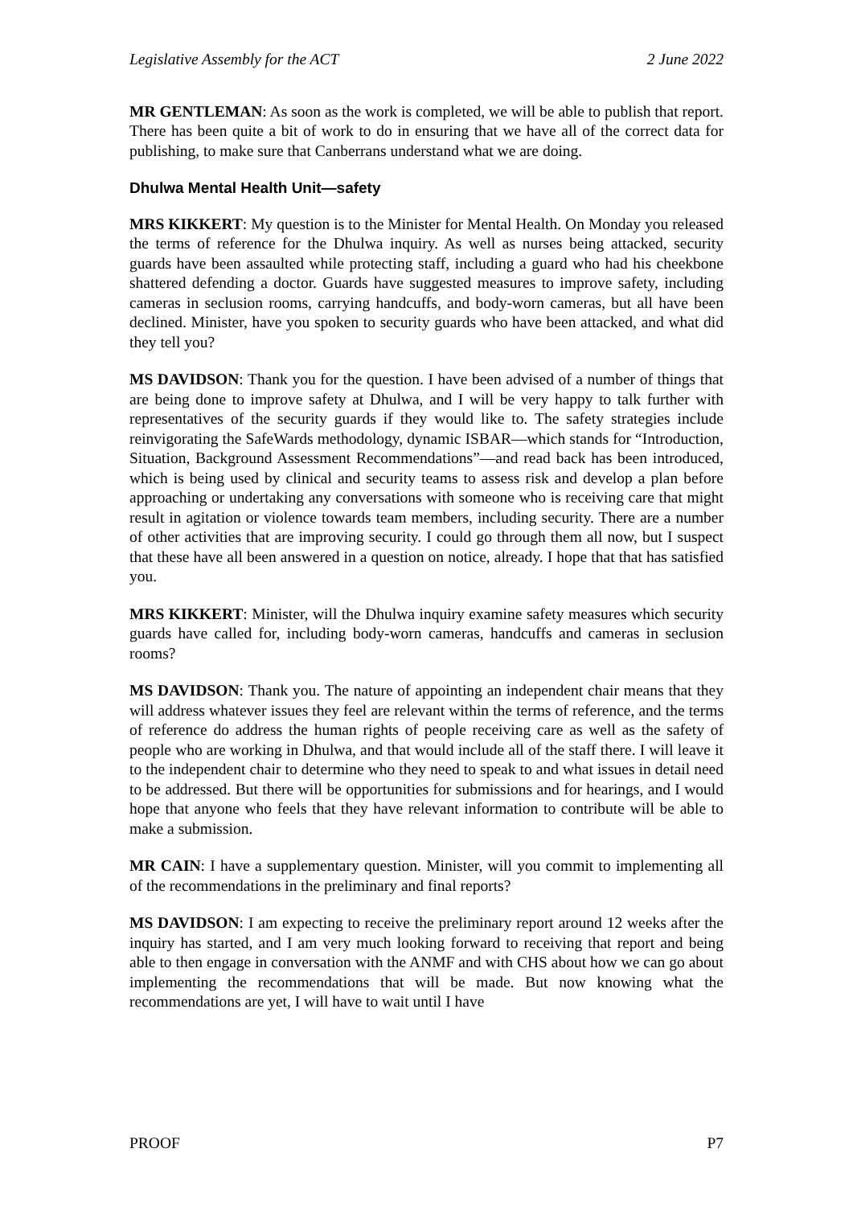Legislative Assembly for the ACT 2 June 2022
MR GENTLEMAN: As soon as the work is completed, we will be able to publish that report. There has been quite a bit of work to do in ensuring that we have all of the correct data for publishing, to make sure that Canberrans understand what we are doing.
Dhulwa Mental Health Unit—safety
MRS KIKKERT: My question is to the Minister for Mental Health. On Monday you released the terms of reference for the Dhulwa inquiry. As well as nurses being attacked, security guards have been assaulted while protecting staff, including a guard who had his cheekbone shattered defending a doctor. Guards have suggested measures to improve safety, including cameras in seclusion rooms, carrying handcuffs, and body-worn cameras, but all have been declined. Minister, have you spoken to security guards who have been attacked, and what did they tell you?
MS DAVIDSON: Thank you for the question. I have been advised of a number of things that are being done to improve safety at Dhulwa, and I will be very happy to talk further with representatives of the security guards if they would like to. The safety strategies include reinvigorating the SafeWards methodology, dynamic ISBAR—which stands for “Introduction, Situation, Background Assessment Recommendations”—and read back has been introduced, which is being used by clinical and security teams to assess risk and develop a plan before approaching or undertaking any conversations with someone who is receiving care that might result in agitation or violence towards team members, including security. There are a number of other activities that are improving security. I could go through them all now, but I suspect that these have all been answered in a question on notice, already. I hope that that has satisfied you.
MRS KIKKERT: Minister, will the Dhulwa inquiry examine safety measures which security guards have called for, including body-worn cameras, handcuffs and cameras in seclusion rooms?
MS DAVIDSON: Thank you. The nature of appointing an independent chair means that they will address whatever issues they feel are relevant within the terms of reference, and the terms of reference do address the human rights of people receiving care as well as the safety of people who are working in Dhulwa, and that would include all of the staff there. I will leave it to the independent chair to determine who they need to speak to and what issues in detail need to be addressed. But there will be opportunities for submissions and for hearings, and I would hope that anyone who feels that they have relevant information to contribute will be able to make a submission.
MR CAIN: I have a supplementary question. Minister, will you commit to implementing all of the recommendations in the preliminary and final reports?
MS DAVIDSON: I am expecting to receive the preliminary report around 12 weeks after the inquiry has started, and I am very much looking forward to receiving that report and being able to then engage in conversation with the ANMF and with CHS about how we can go about implementing the recommendations that will be made. But now knowing what the recommendations are yet, I will have to wait until I have
PROOF P7